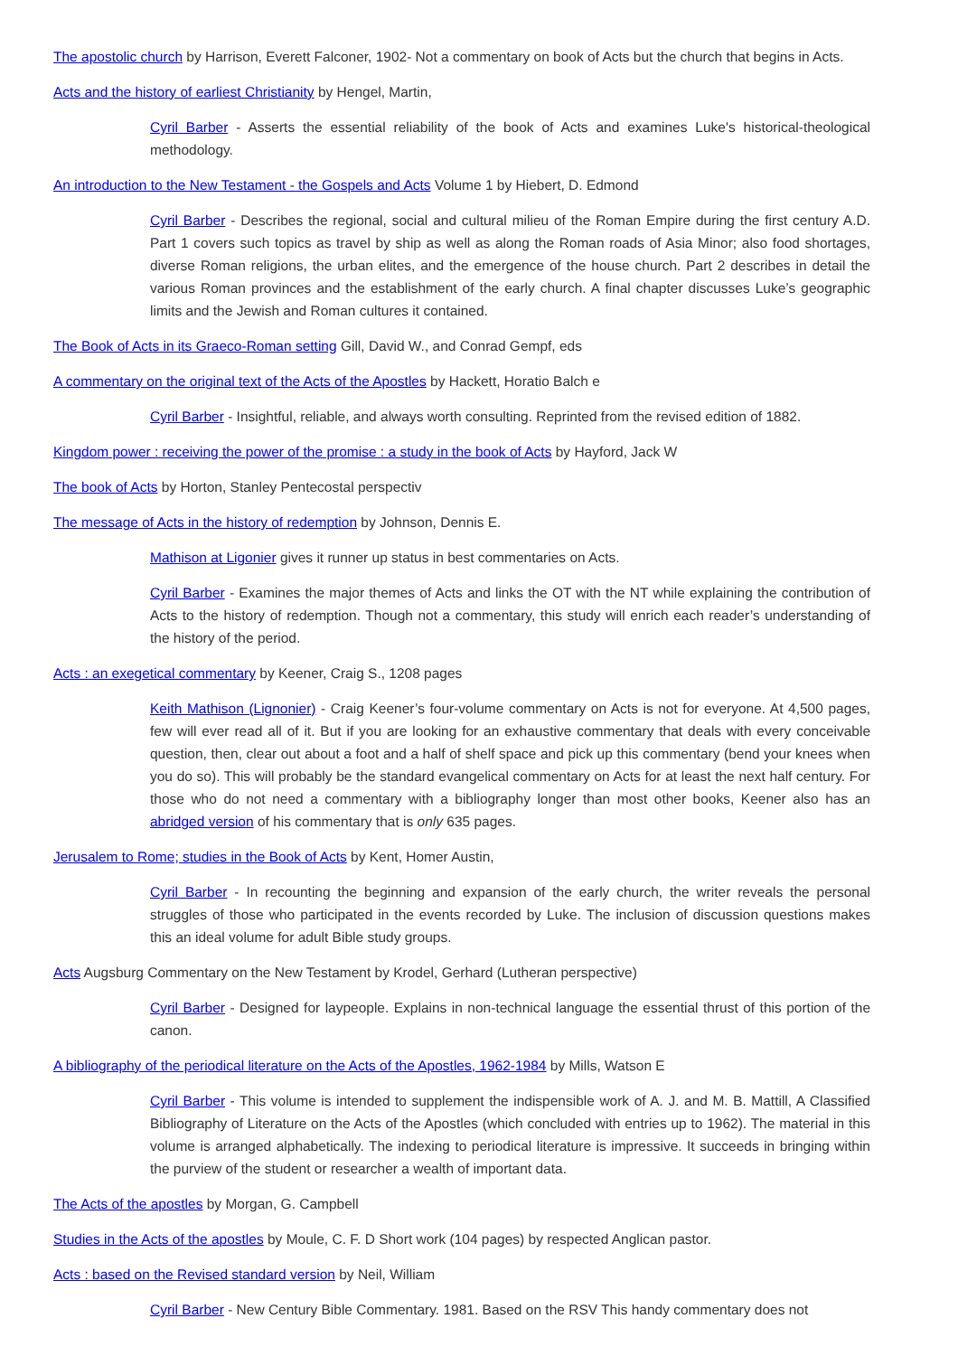The apostolic church by Harrison, Everett Falconer, 1902- Not a commentary on book of Acts but the church that begins in Acts.
Acts and the history of earliest Christianity by Hengel, Martin,
Cyril Barber - Asserts the essential reliability of the book of Acts and examines Luke's historical-theological methodology.
An introduction to the New Testament - the Gospels and Acts Volume 1 by Hiebert, D. Edmond
Cyril Barber - Describes the regional, social and cultural milieu of the Roman Empire during the first century A.D. Part 1 covers such topics as travel by ship as well as along the Roman roads of Asia Minor; also food shortages, diverse Roman religions, the urban elites, and the emergence of the house church. Part 2 describes in detail the various Roman provinces and the establishment of the early church. A final chapter discusses Luke’s geographic limits and the Jewish and Roman cultures it contained.
The Book of Acts in its Graeco-Roman setting Gill, David W., and Conrad Gempf, eds
A commentary on the original text of the Acts of the Apostles by Hackett, Horatio Balch e
Cyril Barber - Insightful, reliable, and always worth consulting. Reprinted from the revised edition of 1882.
Kingdom power : receiving the power of the promise : a study in the book of Acts by Hayford, Jack W
The book of Acts by Horton, Stanley Pentecostal perspectiv
The message of Acts in the history of redemption by Johnson, Dennis E.
Mathison at Ligonier gives it runner up status in best commentaries on Acts.
Cyril Barber - Examines the major themes of Acts and links the OT with the NT while explaining the contribution of Acts to the history of redemption. Though not a commentary, this study will enrich each reader’s understanding of the history of the period.
Acts : an exegetical commentary by Keener, Craig S., 1208 pages
Keith Mathison (Lignonier) - Craig Keener’s four-volume commentary on Acts is not for everyone. At 4,500 pages, few will ever read all of it. But if you are looking for an exhaustive commentary that deals with every conceivable question, then, clear out about a foot and a half of shelf space and pick up this commentary (bend your knees when you do so). This will probably be the standard evangelical commentary on Acts for at least the next half century. For those who do not need a commentary with a bibliography longer than most other books, Keener also has an abridged version of his commentary that is only 635 pages.
Jerusalem to Rome; studies in the Book of Acts by Kent, Homer Austin,
Cyril Barber - In recounting the beginning and expansion of the early church, the writer reveals the personal struggles of those who participated in the events recorded by Luke. The inclusion of discussion questions makes this an ideal volume for adult Bible study groups.
Acts Augsburg Commentary on the New Testament by Krodel, Gerhard (Lutheran perspective)
Cyril Barber - Designed for laypeople. Explains in non-technical language the essential thrust of this portion of the canon.
A bibliography of the periodical literature on the Acts of the Apostles, 1962-1984 by Mills, Watson E
Cyril Barber - This volume is intended to supplement the indispensible work of A. J. and M. B. Mattill, A Classified Bibliography of Literature on the Acts of the Apostles (which concluded with entries up to 1962). The material in this volume is arranged alphabetically. The indexing to periodical literature is impressive. It succeeds in bringing within the purview of the student or researcher a wealth of important data.
The Acts of the apostles by Morgan, G. Campbell
Studies in the Acts of the apostles by Moule, C. F. D Short work (104 pages) by respected Anglican pastor.
Acts : based on the Revised standard version by Neil, William
Cyril Barber - New Century Bible Commentary. 1981. Based on the RSV This handy commentary does not